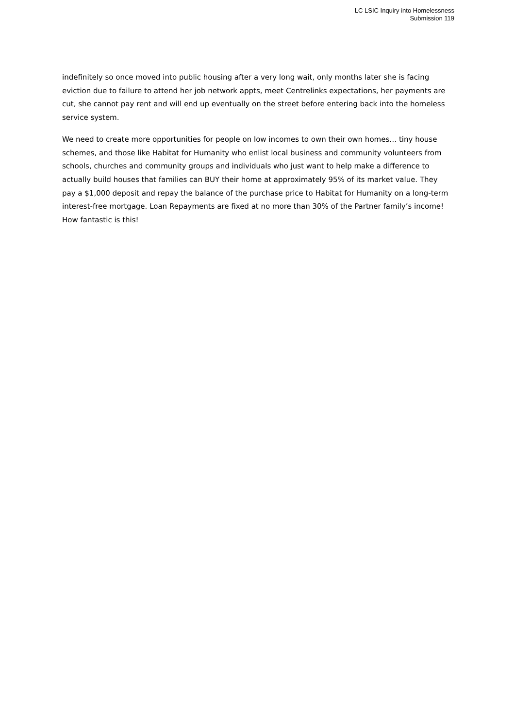LC LSIC Inquiry into Homelessness
Submission 119
indefinitely so once moved into public housing after a very long wait, only months later she is facing eviction due to failure to attend her job network appts, meet Centrelinks expectations, her payments are cut, she cannot pay rent and will end up eventually on the street before entering back into the homeless service system.
We need to create more opportunities for people on low incomes to own their own homes… tiny house schemes, and those like Habitat for Humanity who enlist local business and community volunteers from schools, churches and community groups and individuals who just want to help make a difference to actually build houses that families can BUY their home at approximately 95% of its market value. They pay a $1,000 deposit and repay the balance of the purchase price to Habitat for Humanity on a long-term interest-free mortgage. Loan Repayments are fixed at no more than 30% of the Partner family’s income! How fantastic is this!